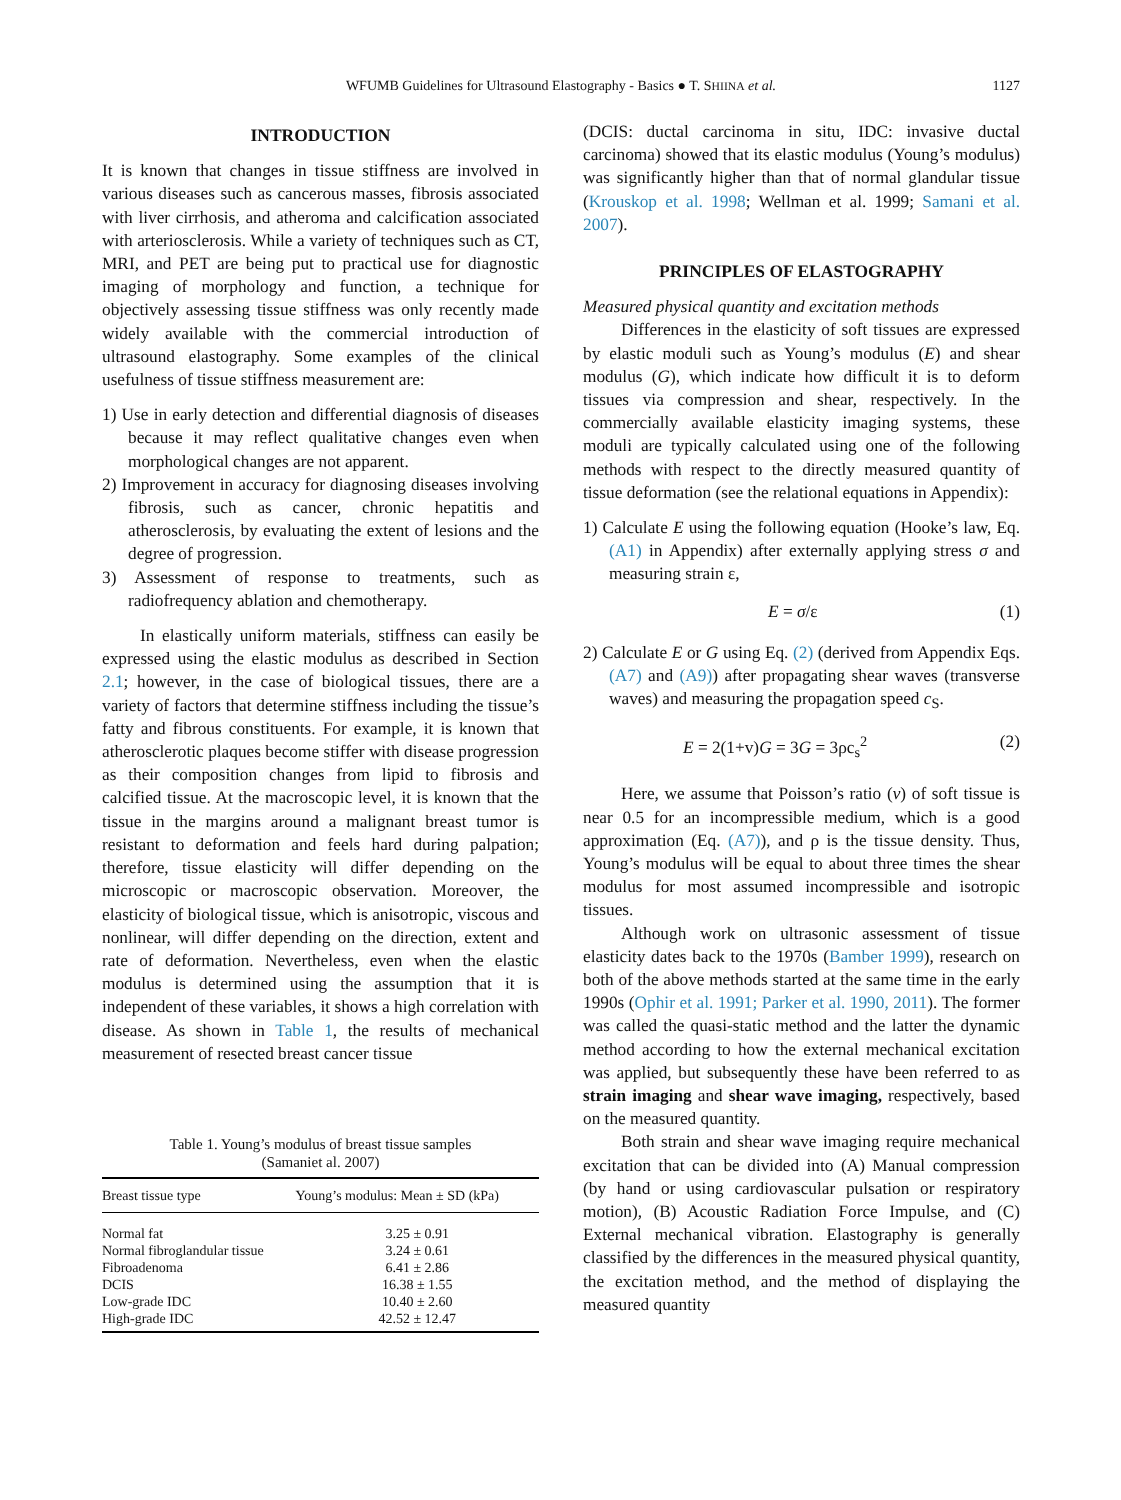WFUMB Guidelines for Ultrasound Elastography - Basics ● T. SHIINA et al.
1127
INTRODUCTION
It is known that changes in tissue stiffness are involved in various diseases such as cancerous masses, fibrosis associated with liver cirrhosis, and atheroma and calcification associated with arteriosclerosis. While a variety of techniques such as CT, MRI, and PET are being put to practical use for diagnostic imaging of morphology and function, a technique for objectively assessing tissue stiffness was only recently made widely available with the commercial introduction of ultrasound elastography. Some examples of the clinical usefulness of tissue stiffness measurement are:
1) Use in early detection and differential diagnosis of diseases because it may reflect qualitative changes even when morphological changes are not apparent.
2) Improvement in accuracy for diagnosing diseases involving fibrosis, such as cancer, chronic hepatitis and atherosclerosis, by evaluating the extent of lesions and the degree of progression.
3) Assessment of response to treatments, such as radiofrequency ablation and chemotherapy.
In elastically uniform materials, stiffness can easily be expressed using the elastic modulus as described in Section 2.1; however, in the case of biological tissues, there are a variety of factors that determine stiffness including the tissue’s fatty and fibrous constituents. For example, it is known that atherosclerotic plaques become stiffer with disease progression as their composition changes from lipid to fibrosis and calcified tissue. At the macroscopic level, it is known that the tissue in the margins around a malignant breast tumor is resistant to deformation and feels hard during palpation; therefore, tissue elasticity will differ depending on the microscopic or macroscopic observation. Moreover, the elasticity of biological tissue, which is anisotropic, viscous and nonlinear, will differ depending on the direction, extent and rate of deformation. Nevertheless, even when the elastic modulus is determined using the assumption that it is independent of these variables, it shows a high correlation with disease. As shown in Table 1, the results of mechanical measurement of resected breast cancer tissue
Table 1. Young’s modulus of breast tissue samples
(Samaniet al. 2007)
| Breast tissue type | Young’s modulus: Mean ± SD (kPa) |
| --- | --- |
| Normal fat | 3.25 ± 0.91 |
| Normal fibroglandular tissue | 3.24 ± 0.61 |
| Fibroadenoma | 6.41 ± 2.86 |
| DCIS | 16.38 ± 1.55 |
| Low-grade IDC | 10.40 ± 2.60 |
| High-grade IDC | 42.52 ± 12.47 |
(DCIS: ductal carcinoma in situ, IDC: invasive ductal carcinoma) showed that its elastic modulus (Young’s modulus) was significantly higher than that of normal glandular tissue (Krouskop et al. 1998; Wellman et al. 1999; Samani et al. 2007).
PRINCIPLES OF ELASTOGRAPHY
Measured physical quantity and excitation methods
Differences in the elasticity of soft tissues are expressed by elastic moduli such as Young’s modulus (E) and shear modulus (G), which indicate how difficult it is to deform tissues via compression and shear, respectively. In the commercially available elasticity imaging systems, these moduli are typically calculated using one of the following methods with respect to the directly measured quantity of tissue deformation (see the relational equations in Appendix):
1) Calculate E using the following equation (Hooke’s law, Eq. (A1) in Appendix) after externally applying stress σ and measuring strain ε,
E = σ/ε (1)
2) Calculate E or G using Eq. (2) (derived from Appendix Eqs. (A7) and (A9)) after propagating shear waves (transverse waves) and measuring the propagation speed c<sub>S</sub>.
E = 2(1+v)G = 3G = 3ρc<sub>s</sub><sup>2</sup> (2)
Here, we assume that Poisson’s ratio (ν) of soft tissue is near 0.5 for an incompressible medium, which is a good approximation (Eq. (A7)), and ρ is the tissue density. Thus, Young’s modulus will be equal to about three times the shear modulus for most assumed incompressible and isotropic tissues.
Although work on ultrasonic assessment of tissue elasticity dates back to the 1970s (Bamber 1999), research on both of the above methods started at the same time in the early 1990s (Ophir et al. 1991; Parker et al. 1990, 2011). The former was called the quasi-static method and the latter the dynamic method according to how the external mechanical excitation was applied, but subsequently these have been referred to as strain imaging and shear wave imaging, respectively, based on the measured quantity.
Both strain and shear wave imaging require mechanical excitation that can be divided into (A) Manual compression (by hand or using cardiovascular pulsation or respiratory motion), (B) Acoustic Radiation Force Impulse, and (C) External mechanical vibration. Elastography is generally classified by the differences in the measured physical quantity, the excitation method, and the method of displaying the measured quantity